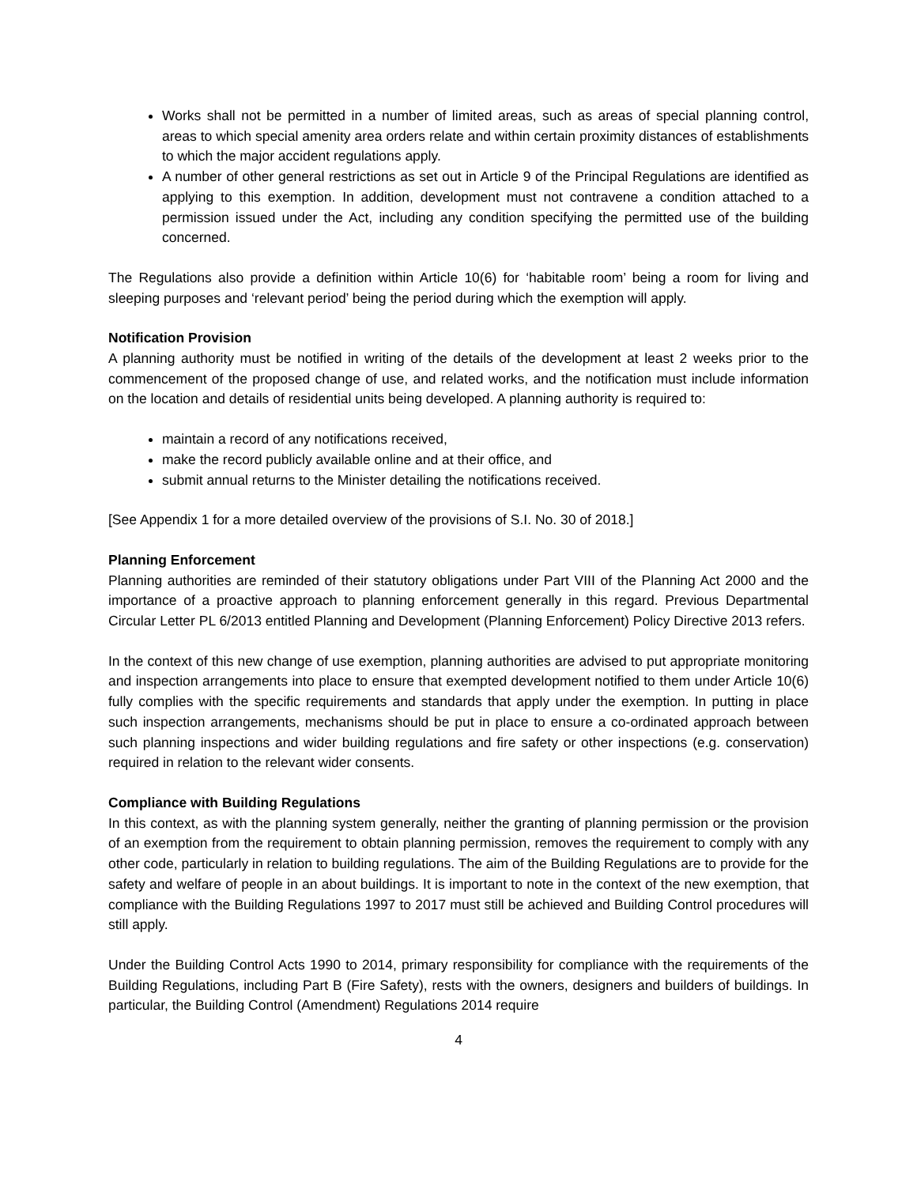Works shall not be permitted in a number of limited areas, such as areas of special planning control, areas to which special amenity area orders relate and within certain proximity distances of establishments to which the major accident regulations apply.
A number of other general restrictions as set out in Article 9 of the Principal Regulations are identified as applying to this exemption. In addition, development must not contravene a condition attached to a permission issued under the Act, including any condition specifying the permitted use of the building concerned.
The Regulations also provide a definition within Article 10(6) for ‘habitable room’ being a room for living and sleeping purposes and ‘relevant period’ being the period during which the exemption will apply.
Notification Provision
A planning authority must be notified in writing of the details of the development at least 2 weeks prior to the commencement of the proposed change of use, and related works, and the notification must include information on the location and details of residential units being developed. A planning authority is required to:
maintain a record of any notifications received,
make the record publicly available online and at their office, and
submit annual returns to the Minister detailing the notifications received.
[See Appendix 1 for a more detailed overview of the provisions of S.I. No. 30 of 2018.]
Planning Enforcement
Planning authorities are reminded of their statutory obligations under Part VIII of the Planning Act 2000 and the importance of a proactive approach to planning enforcement generally in this regard. Previous Departmental Circular Letter PL 6/2013 entitled Planning and Development (Planning Enforcement) Policy Directive 2013 refers.
In the context of this new change of use exemption, planning authorities are advised to put appropriate monitoring and inspection arrangements into place to ensure that exempted development notified to them under Article 10(6) fully complies with the specific requirements and standards that apply under the exemption. In putting in place such inspection arrangements, mechanisms should be put in place to ensure a co-ordinated approach between such planning inspections and wider building regulations and fire safety or other inspections (e.g. conservation) required in relation to the relevant wider consents.
Compliance with Building Regulations
In this context, as with the planning system generally, neither the granting of planning permission or the provision of an exemption from the requirement to obtain planning permission, removes the requirement to comply with any other code, particularly in relation to building regulations. The aim of the Building Regulations are to provide for the safety and welfare of people in an about buildings. It is important to note in the context of the new exemption, that compliance with the Building Regulations 1997 to 2017 must still be achieved and Building Control procedures will still apply.
Under the Building Control Acts 1990 to 2014, primary responsibility for compliance with the requirements of the Building Regulations, including Part B (Fire Safety), rests with the owners, designers and builders of buildings. In particular, the Building Control (Amendment) Regulations 2014 require
4